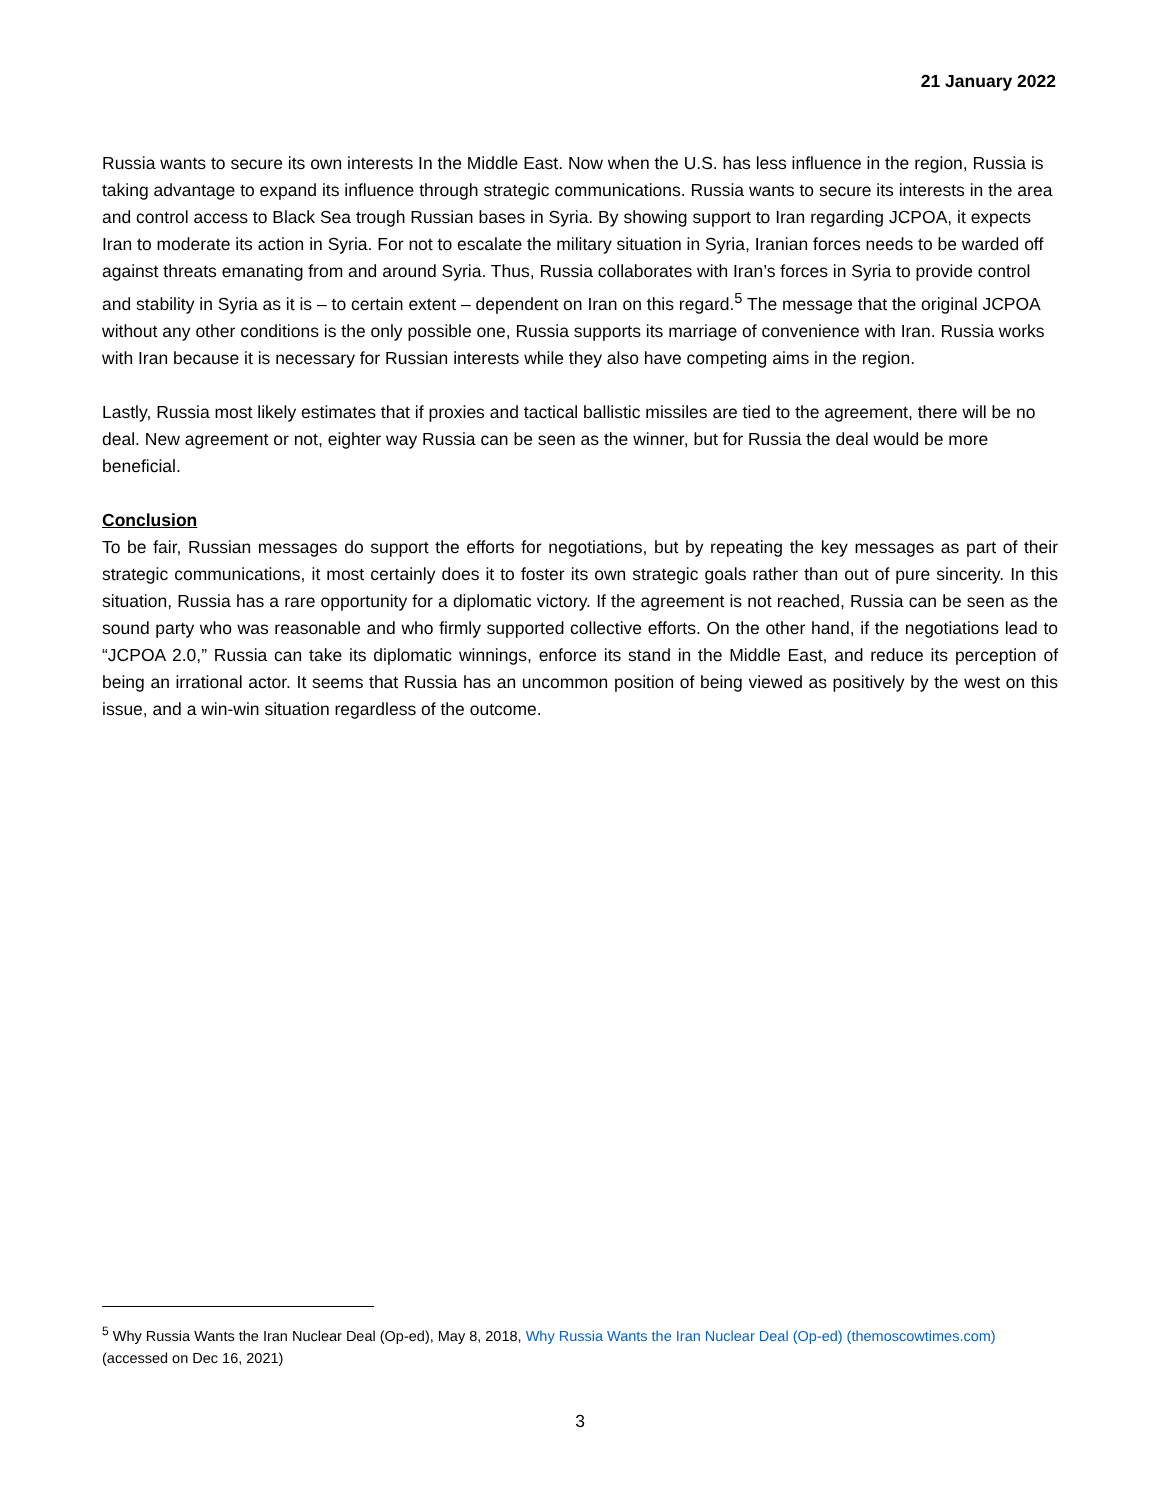21 January 2022
Russia wants to secure its own interests In the Middle East. Now when the U.S. has less influence in the region, Russia is taking advantage to expand its influence through strategic communications. Russia wants to secure its interests in the area and control access to Black Sea trough Russian bases in Syria. By showing support to Iran regarding JCPOA, it expects Iran to moderate its action in Syria. For not to escalate the military situation in Syria, Iranian forces needs to be warded off against threats emanating from and around Syria. Thus, Russia collaborates with Iran’s forces in Syria to provide control and stability in Syria as it is – to certain extent – dependent on Iran on this regard.<sup>5</sup> The message that the original JCPOA without any other conditions is the only possible one, Russia supports its marriage of convenience with Iran. Russia works with Iran because it is necessary for Russian interests while they also have competing aims in the region.
Lastly, Russia most likely estimates that if proxies and tactical ballistic missiles are tied to the agreement, there will be no deal. New agreement or not, eighter way Russia can be seen as the winner, but for Russia the deal would be more beneficial.
Conclusion
To be fair, Russian messages do support the efforts for negotiations, but by repeating the key messages as part of their strategic communications, it most certainly does it to foster its own strategic goals rather than out of pure sincerity. In this situation, Russia has a rare opportunity for a diplomatic victory. If the agreement is not reached, Russia can be seen as the sound party who was reasonable and who firmly supported collective efforts. On the other hand, if the negotiations lead to “JCPOA 2.0,” Russia can take its diplomatic winnings, enforce its stand in the Middle East, and reduce its perception of being an irrational actor. It seems that Russia has an uncommon position of being viewed as positively by the west on this issue, and a win-win situation regardless of the outcome.
<sup>5</sup> Why Russia Wants the Iran Nuclear Deal (Op-ed), May 8, 2018, Why Russia Wants the Iran Nuclear Deal (Op-ed) (themoscowtimes.com) (accessed on Dec 16, 2021)
3